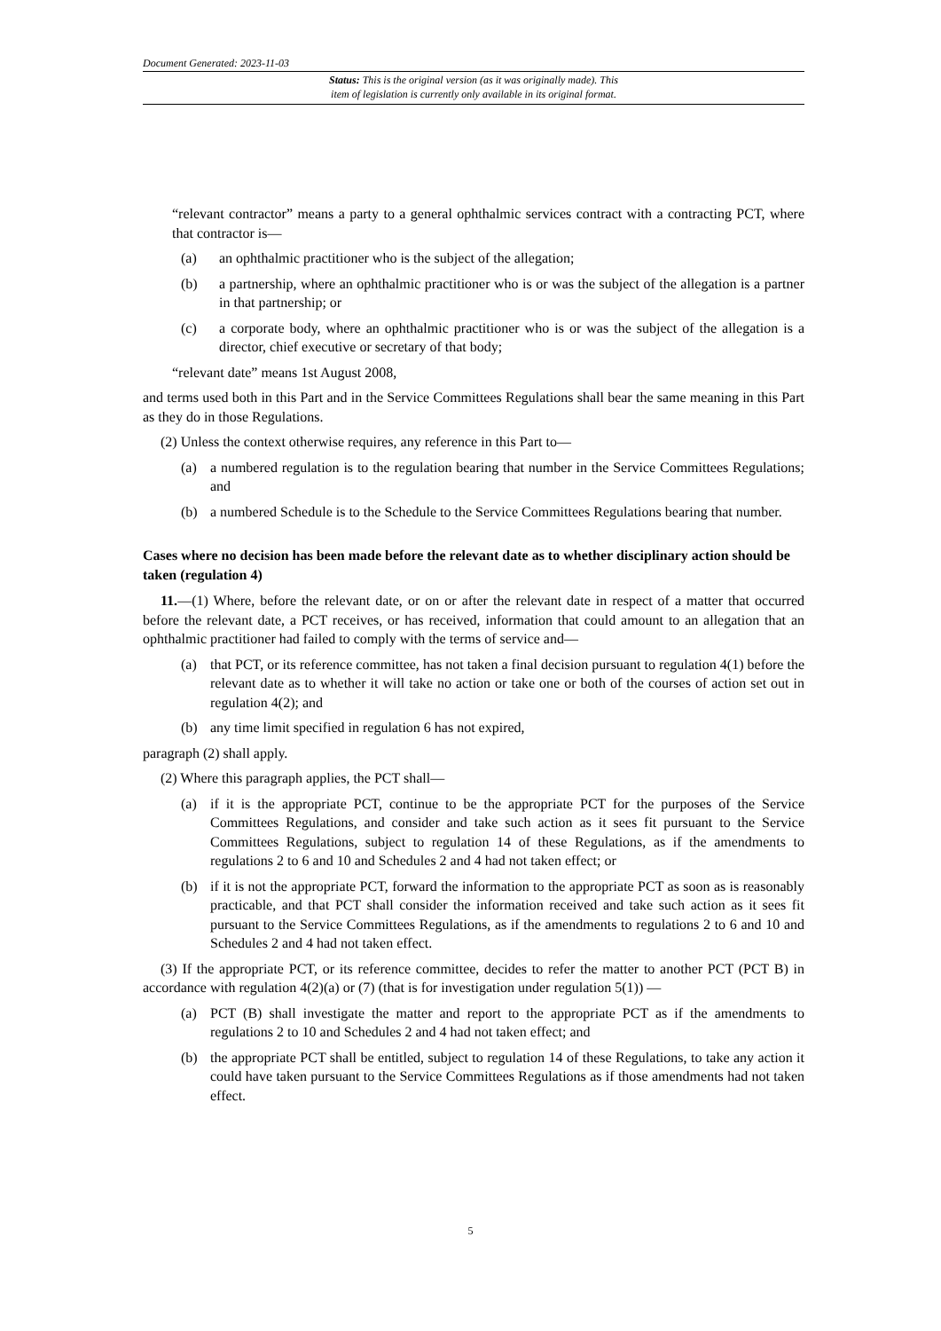Document Generated: 2023-11-03
Status: This is the original version (as it was originally made). This
item of legislation is currently only available in its original format.
“relevant contractor” means a party to a general ophthalmic services contract with a contracting PCT, where that contractor is—
(a) an ophthalmic practitioner who is the subject of the allegation;
(b) a partnership, where an ophthalmic practitioner who is or was the subject of the allegation is a partner in that partnership; or
(c) a corporate body, where an ophthalmic practitioner who is or was the subject of the allegation is a director, chief executive or secretary of that body;
“relevant date” means 1st August 2008,
and terms used both in this Part and in the Service Committees Regulations shall bear the same meaning in this Part as they do in those Regulations.
(2) Unless the context otherwise requires, any reference in this Part to—
(a) a numbered regulation is to the regulation bearing that number in the Service Committees Regulations; and
(b) a numbered Schedule is to the Schedule to the Service Committees Regulations bearing that number.
Cases where no decision has been made before the relevant date as to whether disciplinary action should be taken (regulation 4)
11.—(1) Where, before the relevant date, or on or after the relevant date in respect of a matter that occurred before the relevant date, a PCT receives, or has received, information that could amount to an allegation that an ophthalmic practitioner had failed to comply with the terms of service and—
(a) that PCT, or its reference committee, has not taken a final decision pursuant to regulation 4(1) before the relevant date as to whether it will take no action or take one or both of the courses of action set out in regulation 4(2); and
(b) any time limit specified in regulation 6 has not expired,
paragraph (2) shall apply.
(2) Where this paragraph applies, the PCT shall—
(a) if it is the appropriate PCT, continue to be the appropriate PCT for the purposes of the Service Committees Regulations, and consider and take such action as it sees fit pursuant to the Service Committees Regulations, subject to regulation 14 of these Regulations, as if the amendments to regulations 2 to 6 and 10 and Schedules 2 and 4 had not taken effect; or
(b) if it is not the appropriate PCT, forward the information to the appropriate PCT as soon as is reasonably practicable, and that PCT shall consider the information received and take such action as it sees fit pursuant to the Service Committees Regulations, as if the amendments to regulations 2 to 6 and 10 and Schedules 2 and 4 had not taken effect.
(3) If the appropriate PCT, or its reference committee, decides to refer the matter to another PCT (PCT B) in accordance with regulation 4(2)(a) or (7) (that is for investigation under regulation 5(1)) —
(a) PCT (B) shall investigate the matter and report to the appropriate PCT as if the amendments to regulations 2 to 10 and Schedules 2 and 4 had not taken effect; and
(b) the appropriate PCT shall be entitled, subject to regulation 14 of these Regulations, to take any action it could have taken pursuant to the Service Committees Regulations as if those amendments had not taken effect.
5